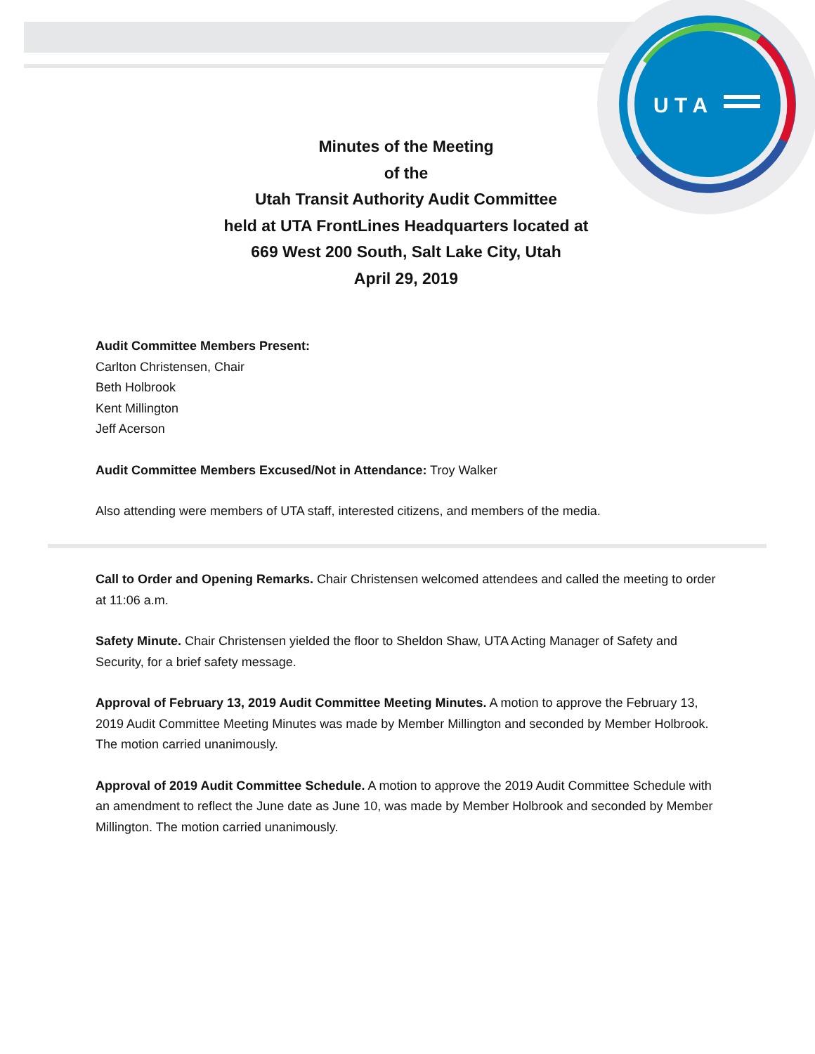U T A
Minutes of the Meeting
of the
Utah Transit Authority Audit Committee
held at UTA FrontLines Headquarters located at
669 West 200 South, Salt Lake City, Utah
April 29, 2019
Audit Committee Members Present:
Carlton Christensen, Chair
Beth Holbrook
Kent Millington
Jeff Acerson
Audit Committee Members Excused/Not in Attendance: Troy Walker
Also attending were members of UTA staff, interested citizens, and members of the media.
Call to Order and Opening Remarks. Chair Christensen welcomed attendees and called the meeting to order at 11:06 a.m.
Safety Minute. Chair Christensen yielded the floor to Sheldon Shaw, UTA Acting Manager of Safety and Security, for a brief safety message.
Approval of February 13, 2019 Audit Committee Meeting Minutes. A motion to approve the February 13, 2019 Audit Committee Meeting Minutes was made by Member Millington and seconded by Member Holbrook. The motion carried unanimously.
Approval of 2019 Audit Committee Schedule. A motion to approve the 2019 Audit Committee Schedule with an amendment to reflect the June date as June 10, was made by Member Holbrook and seconded by Member Millington. The motion carried unanimously.